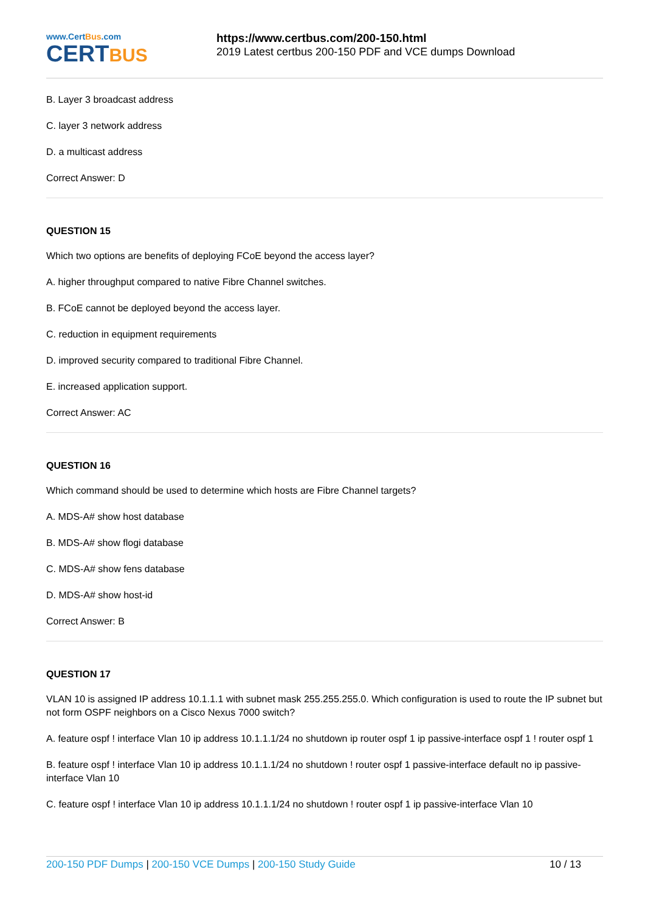www.CertBus.com
CERTBUS
https://www.certbus.com/200-150.html
2019 Latest certbus 200-150 PDF and VCE dumps Download
B. Layer 3 broadcast address
C. layer 3 network address
D. a multicast address
Correct Answer: D
QUESTION 15
Which two options are benefits of deploying FCoE beyond the access layer?
A. higher throughput compared to native Fibre Channel switches.
B. FCoE cannot be deployed beyond the access layer.
C. reduction in equipment requirements
D. improved security compared to traditional Fibre Channel.
E. increased application support.
Correct Answer: AC
QUESTION 16
Which command should be used to determine which hosts are Fibre Channel targets?
A. MDS-A# show host database
B. MDS-A# show flogi database
C. MDS-A# show fens database
D. MDS-A# show host-id
Correct Answer: B
QUESTION 17
VLAN 10 is assigned IP address 10.1.1.1 with subnet mask 255.255.255.0. Which configuration is used to route the IP subnet but not form OSPF neighbors on a Cisco Nexus 7000 switch?
A. feature ospf ! interface Vlan 10 ip address 10.1.1.1/24 no shutdown ip router ospf 1 ip passive-interface ospf 1 ! router ospf 1
B. feature ospf ! interface Vlan 10 ip address 10.1.1.1/24 no shutdown ! router ospf 1 passive-interface default no ip passive-interface Vlan 10
C. feature ospf ! interface Vlan 10 ip address 10.1.1.1/24 no shutdown ! router ospf 1 ip passive-interface Vlan 10
200-150 PDF Dumps | 200-150 VCE Dumps | 200-150 Study Guide
10 / 13